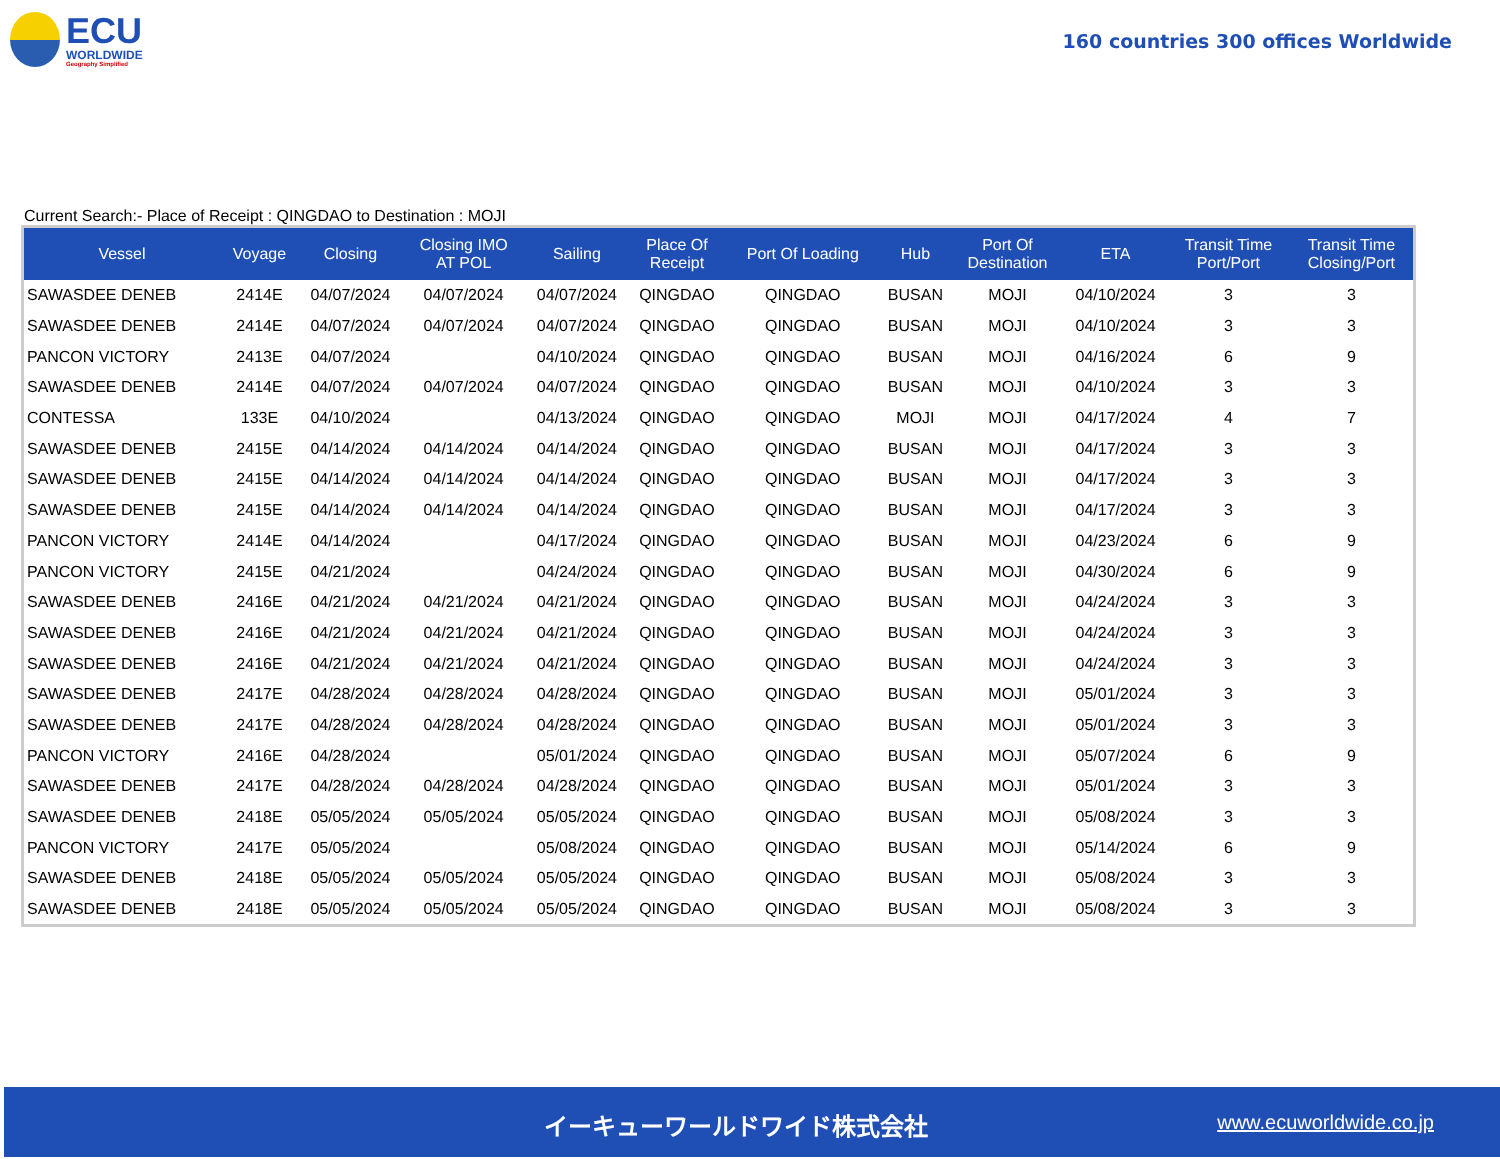ECU
WORLDWIDE
Geography Simplified
160 countries 300 offices Worldwide
Current Search:- Place of Receipt : QINGDAO to Destination : MOJI
| Vessel | Voyage | Closing | Closing IMO AT POL | Sailing | Place Of Receipt | Port Of Loading | Hub | Port Of Destination | ETA | Transit Time Port/Port | Transit Time Closing/Port |
| --- | --- | --- | --- | --- | --- | --- | --- | --- | --- | --- | --- |
| SAWASDEE DENEB | 2414E | 04/07/2024 | 04/07/2024 | 04/07/2024 | QINGDAO | QINGDAO | BUSAN | MOJI | 04/10/2024 | 3 | 3 |
| SAWASDEE DENEB | 2414E | 04/07/2024 | 04/07/2024 | 04/07/2024 | QINGDAO | QINGDAO | BUSAN | MOJI | 04/10/2024 | 3 | 3 |
| PANCON VICTORY | 2413E | 04/07/2024 | | 04/10/2024 | QINGDAO | QINGDAO | BUSAN | MOJI | 04/16/2024 | 6 | 9 |
| SAWASDEE DENEB | 2414E | 04/07/2024 | 04/07/2024 | 04/07/2024 | QINGDAO | QINGDAO | BUSAN | MOJI | 04/10/2024 | 3 | 3 |
| CONTESSA | 133E | 04/10/2024 | | 04/13/2024 | QINGDAO | QINGDAO | MOJI | MOJI | 04/17/2024 | 4 | 7 |
| SAWASDEE DENEB | 2415E | 04/14/2024 | 04/14/2024 | 04/14/2024 | QINGDAO | QINGDAO | BUSAN | MOJI | 04/17/2024 | 3 | 3 |
| SAWASDEE DENEB | 2415E | 04/14/2024 | 04/14/2024 | 04/14/2024 | QINGDAO | QINGDAO | BUSAN | MOJI | 04/17/2024 | 3 | 3 |
| SAWASDEE DENEB | 2415E | 04/14/2024 | 04/14/2024 | 04/14/2024 | QINGDAO | QINGDAO | BUSAN | MOJI | 04/17/2024 | 3 | 3 |
| PANCON VICTORY | 2414E | 04/14/2024 | | 04/17/2024 | QINGDAO | QINGDAO | BUSAN | MOJI | 04/23/2024 | 6 | 9 |
| PANCON VICTORY | 2415E | 04/21/2024 | | 04/24/2024 | QINGDAO | QINGDAO | BUSAN | MOJI | 04/30/2024 | 6 | 9 |
| SAWASDEE DENEB | 2416E | 04/21/2024 | 04/21/2024 | 04/21/2024 | QINGDAO | QINGDAO | BUSAN | MOJI | 04/24/2024 | 3 | 3 |
| SAWASDEE DENEB | 2416E | 04/21/2024 | 04/21/2024 | 04/21/2024 | QINGDAO | QINGDAO | BUSAN | MOJI | 04/24/2024 | 3 | 3 |
| SAWASDEE DENEB | 2416E | 04/21/2024 | 04/21/2024 | 04/21/2024 | QINGDAO | QINGDAO | BUSAN | MOJI | 04/24/2024 | 3 | 3 |
| SAWASDEE DENEB | 2417E | 04/28/2024 | 04/28/2024 | 04/28/2024 | QINGDAO | QINGDAO | BUSAN | MOJI | 05/01/2024 | 3 | 3 |
| SAWASDEE DENEB | 2417E | 04/28/2024 | 04/28/2024 | 04/28/2024 | QINGDAO | QINGDAO | BUSAN | MOJI | 05/01/2024 | 3 | 3 |
| PANCON VICTORY | 2416E | 04/28/2024 | | 05/01/2024 | QINGDAO | QINGDAO | BUSAN | MOJI | 05/07/2024 | 6 | 9 |
| SAWASDEE DENEB | 2417E | 04/28/2024 | 04/28/2024 | 04/28/2024 | QINGDAO | QINGDAO | BUSAN | MOJI | 05/01/2024 | 3 | 3 |
| SAWASDEE DENEB | 2418E | 05/05/2024 | 05/05/2024 | 05/05/2024 | QINGDAO | QINGDAO | BUSAN | MOJI | 05/08/2024 | 3 | 3 |
| PANCON VICTORY | 2417E | 05/05/2024 | | 05/08/2024 | QINGDAO | QINGDAO | BUSAN | MOJI | 05/14/2024 | 6 | 9 |
| SAWASDEE DENEB | 2418E | 05/05/2024 | 05/05/2024 | 05/05/2024 | QINGDAO | QINGDAO | BUSAN | MOJI | 05/08/2024 | 3 | 3 |
| SAWASDEE DENEB | 2418E | 05/05/2024 | 05/05/2024 | 05/05/2024 | QINGDAO | QINGDAO | BUSAN | MOJI | 05/08/2024 | 3 | 3 |
イーキューワールドワイド株式会社 www.ecuworldwide.co.jp